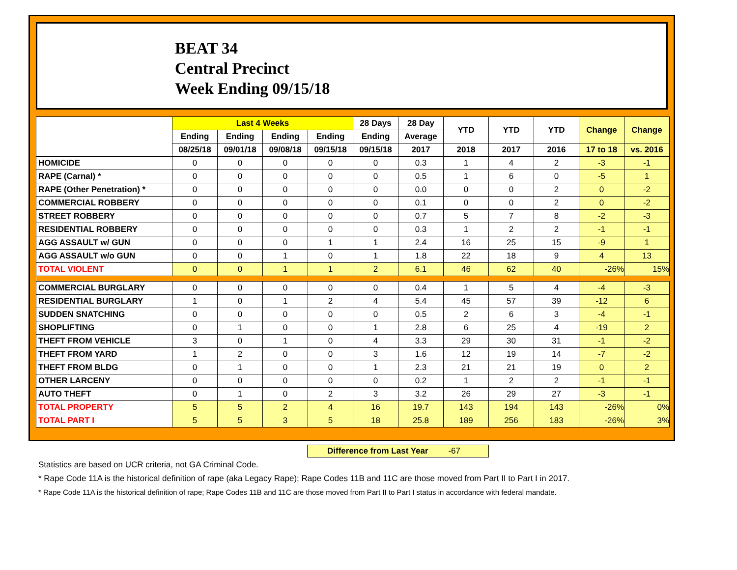BEAT 34
Central Precinct
Week Ending 09/15/18
| | Last 4 Weeks | | | | 28 Days | 28 Day | YTD | YTD | YTD | Change | Change |
| --- | --- | --- | --- | --- | --- | --- | --- | --- | --- | --- | --- |
| | Ending | Ending | Ending | Ending | Ending | Average | | | | | |
| | 08/25/18 | 09/01/18 | 09/08/18 | 09/15/18 | 09/15/18 | 2017 | 2018 | 2017 | 2016 | 17 to 18 | vs. 2016 |
| HOMICIDE | 0 | 0 | 0 | 0 | 0 | 0.3 | 1 | 4 | 2 | -3 | -1 |
| RAPE (Carnal) * | 0 | 0 | 0 | 0 | 0 | 0.5 | 1 | 6 | 0 | -5 | 1 |
| RAPE (Other Penetration) * | 0 | 0 | 0 | 0 | 0 | 0.0 | 0 | 0 | 2 | 0 | -2 |
| COMMERCIAL ROBBERY | 0 | 0 | 0 | 0 | 0 | 0.1 | 0 | 0 | 2 | 0 | -2 |
| STREET ROBBERY | 0 | 0 | 0 | 0 | 0 | 0.7 | 5 | 7 | 8 | -2 | -3 |
| RESIDENTIAL ROBBERY | 0 | 0 | 0 | 0 | 0 | 0.3 | 1 | 2 | 2 | -1 | -1 |
| AGG ASSAULT w/ GUN | 0 | 0 | 0 | 1 | 1 | 2.4 | 16 | 25 | 15 | -9 | 1 |
| AGG ASSAULT w/o GUN | 0 | 0 | 1 | 0 | 1 | 1.8 | 22 | 18 | 9 | 4 | 13 |
| TOTAL VIOLENT | 0 | 0 | 1 | 1 | 2 | 6.1 | 46 | 62 | 40 | -26% | 15% |
| COMMERCIAL BURGLARY | 0 | 0 | 0 | 0 | 0 | 0.4 | 1 | 5 | 4 | -4 | -3 |
| RESIDENTIAL BURGLARY | 1 | 0 | 1 | 2 | 4 | 5.4 | 45 | 57 | 39 | -12 | 6 |
| SUDDEN SNATCHING | 0 | 0 | 0 | 0 | 0 | 0.5 | 2 | 6 | 3 | -4 | -1 |
| SHOPLIFTING | 0 | 1 | 0 | 0 | 1 | 2.8 | 6 | 25 | 4 | -19 | 2 |
| THEFT FROM VEHICLE | 3 | 0 | 1 | 0 | 4 | 3.3 | 29 | 30 | 31 | -1 | -2 |
| THEFT FROM YARD | 1 | 2 | 0 | 0 | 3 | 1.6 | 12 | 19 | 14 | -7 | -2 |
| THEFT FROM BLDG | 0 | 1 | 0 | 0 | 1 | 2.3 | 21 | 21 | 19 | 0 | 2 |
| OTHER LARCENY | 0 | 0 | 0 | 0 | 0 | 0.2 | 1 | 2 | 2 | -1 | -1 |
| AUTO THEFT | 0 | 1 | 0 | 2 | 3 | 3.2 | 26 | 29 | 27 | -3 | -1 |
| TOTAL PROPERTY | 5 | 5 | 2 | 4 | 16 | 19.7 | 143 | 194 | 143 | -26% | 0% |
| TOTAL PART I | 5 | 5 | 3 | 5 | 18 | 25.8 | 189 | 256 | 183 | -26% | 3% |
Difference from Last Year -67
Statistics are based on UCR criteria, not GA Criminal Code.
* Rape Code 11A is the historical definition of rape (aka Legacy Rape); Rape Codes 11B and 11C are those moved from Part II to Part I in 2017.
* Rape Code 11A is the historical definition of rape; Rape Codes 11B and 11C are those moved from Part II to Part I status in accordance with federal mandate.